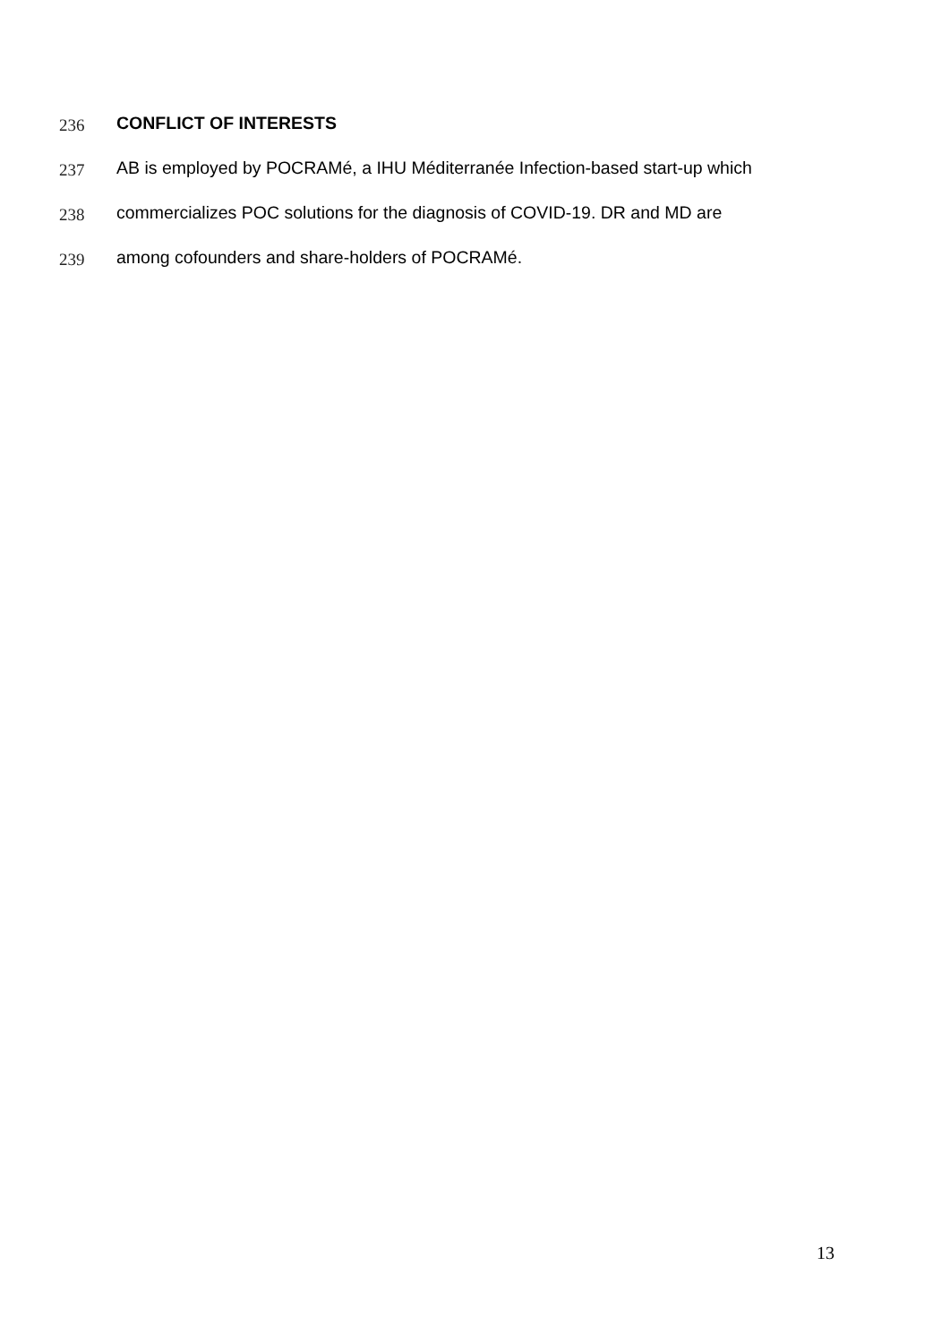236 CONFLICT OF INTERESTS
237 AB is employed by POCRAMé, a IHU Méditerranée Infection-based start-up which
238 commercializes POC solutions for the diagnosis of COVID-19. DR and MD are
239 among cofounders and share-holders of POCRAMé.
13